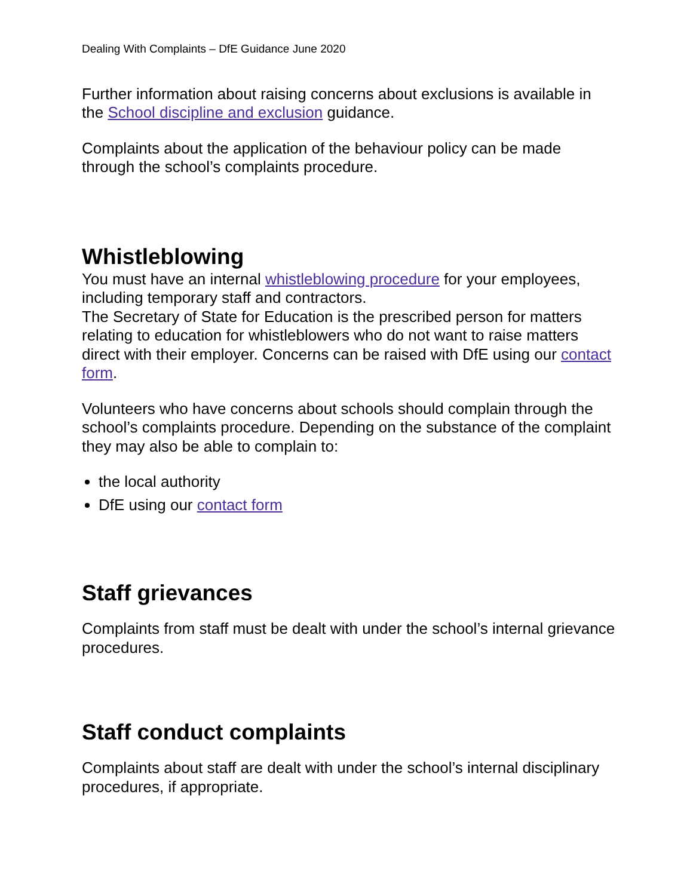Dealing With Complaints – DfE Guidance June 2020
Further information about raising concerns about exclusions is available in the School discipline and exclusion guidance.
Complaints about the application of the behaviour policy can be made through the school’s complaints procedure.
Whistleblowing
You must have an internal whistleblowing procedure for your employees, including temporary staff and contractors.
The Secretary of State for Education is the prescribed person for matters relating to education for whistleblowers who do not want to raise matters direct with their employer. Concerns can be raised with DfE using our contact form.
Volunteers who have concerns about schools should complain through the school’s complaints procedure. Depending on the substance of the complaint they may also be able to complain to:
the local authority
DfE using our contact form
Staff grievances
Complaints from staff must be dealt with under the school’s internal grievance procedures.
Staff conduct complaints
Complaints about staff are dealt with under the school’s internal disciplinary procedures, if appropriate.